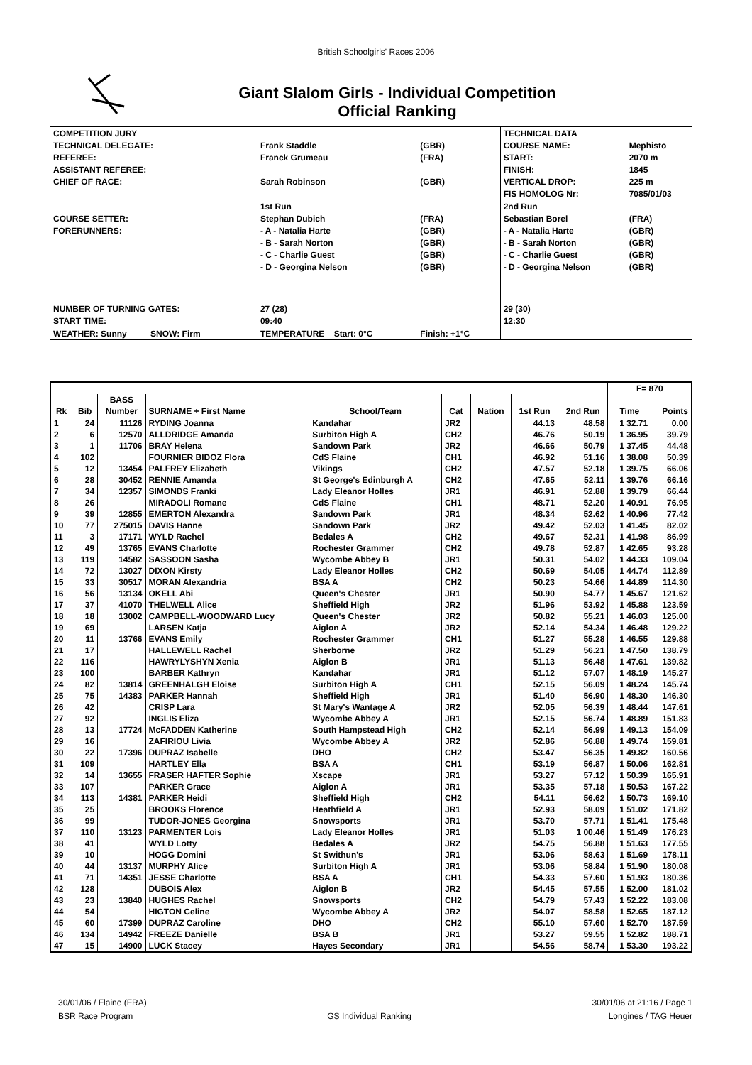British Schoolgirls' Races 2006
Giant Slalom Girls - Individual Competition
Official Ranking
| COMPETITION JURY | | | | TECHNICAL DATA | |
| TECHNICAL DELEGATE: | Frank Staddle | (GBR) | | COURSE NAME: | Mephisto |
| REFEREE: | Franck Grumeau | (FRA) | | START: | 2070 m |
| ASSISTANT REFEREE: | | | | FINISH: | 1845 |
| CHIEF OF RACE: | Sarah Robinson | (GBR) | | VERTICAL DROP: | 225 m |
| | | | | FIS HOMOLOG Nr: | 7085/01/03 |
| | 1st Run | | | 2nd Run | |
| COURSE SETTER: | Stephan Dubich | (FRA) | | Sebastian Borel | (FRA) |
| FORERUNNERS: | - A - Natalia Harte | (GBR) | | - A - Natalia Harte | (GBR) |
| | - B - Sarah Norton | (GBR) | | - B - Sarah Norton | (GBR) |
| | - C - Charlie Guest | (GBR) | | - C - Charlie Guest | (GBR) |
| | - D - Georgina Nelson | (GBR) | | - D - Georgina Nelson | (GBR) |
| NUMBER OF TURNING GATES: | 27 (28) | | | 29 (30) | |
| START TIME: | 09:40 | | | 12:30 | |
| WEATHER: Sunny SNOW: Firm | TEMPERATURE Start: 0°C | Finish: +1°C | | | |
| | | | | | | | | | F= 870 | |
| --- | --- | --- | --- | --- | --- | --- | --- | --- | --- | --- |
| | | BASS | | | | | | | | |
| Rk | Bib | Number | SURNAME + First Name | School/Team | Cat | Nation | 1st Run | 2nd Run | Time | Points |
| 1 | 24 | 11126 | RYDING Joanna | Kandahar | JR2 | | 44.13 | 48.58 | 1 32.71 | 0.00 |
| 2 | 6 | 12570 | ALLDRIDGE Amanda | Surbiton High A | CH2 | | 46.76 | 50.19 | 1 36.95 | 39.79 |
| 3 | 1 | 11706 | BRAY Helena | Sandown Park | JR2 | | 46.66 | 50.79 | 1 37.45 | 44.48 |
| 4 | 102 | | FOURNIER BIDOZ Flora | CdS Flaine | CH1 | | 46.92 | 51.16 | 1 38.08 | 50.39 |
| 5 | 12 | 13454 | PALFREY Elizabeth | Vikings | CH2 | | 47.57 | 52.18 | 1 39.75 | 66.06 |
| 6 | 28 | 30452 | RENNIE Amanda | St George's Edinburgh A | CH2 | | 47.65 | 52.11 | 1 39.76 | 66.16 |
| 7 | 34 | 12357 | SIMONDS Franki | Lady Eleanor Holles | JR1 | | 46.91 | 52.88 | 1 39.79 | 66.44 |
| 8 | 26 | | MIRADOLI Romane | CdS Flaine | CH1 | | 48.71 | 52.20 | 1 40.91 | 76.95 |
| 9 | 39 | 12855 | EMERTON Alexandra | Sandown Park | JR1 | | 48.34 | 52.62 | 1 40.96 | 77.42 |
| 10 | 77 | 275015 | DAVIS Hanne | Sandown Park | JR2 | | 49.42 | 52.03 | 1 41.45 | 82.02 |
| 11 | 3 | 17171 | WYLD Rachel | Bedales A | CH2 | | 49.67 | 52.31 | 1 41.98 | 86.99 |
| 12 | 49 | 13765 | EVANS Charlotte | Rochester Grammer | CH2 | | 49.78 | 52.87 | 1 42.65 | 93.28 |
| 13 | 119 | 14582 | SASSOON Sasha | Wycombe Abbey B | JR1 | | 50.31 | 54.02 | 1 44.33 | 109.04 |
| 14 | 72 | 13027 | DIXON Kirsty | Lady Eleanor Holles | CH2 | | 50.69 | 54.05 | 1 44.74 | 112.89 |
| 15 | 33 | 30517 | MORAN Alexandria | BSA A | CH2 | | 50.23 | 54.66 | 1 44.89 | 114.30 |
| 16 | 56 | 13134 | OKELL Abi | Queen's Chester | JR1 | | 50.90 | 54.77 | 1 45.67 | 121.62 |
| 17 | 37 | 41070 | THELWELL Alice | Sheffield High | JR2 | | 51.96 | 53.92 | 1 45.88 | 123.59 |
| 18 | 18 | 13002 | CAMPBELL-WOODWARD Lucy | Queen's Chester | JR2 | | 50.82 | 55.21 | 1 46.03 | 125.00 |
| 19 | 69 | | LARSEN Katja | Aiglon A | JR2 | | 52.14 | 54.34 | 1 46.48 | 129.22 |
| 20 | 11 | 13766 | EVANS Emily | Rochester Grammer | CH1 | | 51.27 | 55.28 | 1 46.55 | 129.88 |
| 21 | 17 | | HALLEWELL Rachel | Sherborne | JR2 | | 51.29 | 56.21 | 1 47.50 | 138.79 |
| 22 | 116 | | HAWRYLYSHYN Xenia | Aiglon B | JR1 | | 51.13 | 56.48 | 1 47.61 | 139.82 |
| 23 | 100 | | BARBER Kathryn | Kandahar | JR1 | | 51.12 | 57.07 | 1 48.19 | 145.27 |
| 24 | 82 | 13814 | GREENHALGH Eloise | Surbiton High A | CH1 | | 52.15 | 56.09 | 1 48.24 | 145.74 |
| 25 | 75 | 14383 | PARKER Hannah | Sheffield High | JR1 | | 51.40 | 56.90 | 1 48.30 | 146.30 |
| 26 | 42 | | CRISP Lara | St Mary's Wantage A | JR2 | | 52.05 | 56.39 | 1 48.44 | 147.61 |
| 27 | 92 | | INGLIS Eliza | Wycombe Abbey A | JR1 | | 52.15 | 56.74 | 1 48.89 | 151.83 |
| 28 | 13 | 17724 | McFADDEN Katherine | South Hampstead High | CH2 | | 52.14 | 56.99 | 1 49.13 | 154.09 |
| 29 | 16 | | ZAFIRIOU Livia | Wycombe Abbey A | JR2 | | 52.86 | 56.88 | 1 49.74 | 159.81 |
| 30 | 22 | 17396 | DUPRAZ Isabelle | DHO | CH2 | | 53.47 | 56.35 | 1 49.82 | 160.56 |
| 31 | 109 | | HARTLEY Ella | BSA A | CH1 | | 53.19 | 56.87 | 1 50.06 | 162.81 |
| 32 | 14 | 13655 | FRASER HAFTER Sophie | Xscape | JR1 | | 53.27 | 57.12 | 1 50.39 | 165.91 |
| 33 | 107 | | PARKER Grace | Aiglon A | JR1 | | 53.35 | 57.18 | 1 50.53 | 167.22 |
| 34 | 113 | 14381 | PARKER Heidi | Sheffield High | CH2 | | 54.11 | 56.62 | 1 50.73 | 169.10 |
| 35 | 25 | | BROOKS Florence | Heathfield A | JR1 | | 52.93 | 58.09 | 1 51.02 | 171.82 |
| 36 | 99 | | TUDOR-JONES Georgina | Snowsports | JR1 | | 53.70 | 57.71 | 1 51.41 | 175.48 |
| 37 | 110 | 13123 | PARMENTER Lois | Lady Eleanor Holles | JR1 | | 51.03 | 1 00.46 | 1 51.49 | 176.23 |
| 38 | 41 | | WYLD Lotty | Bedales A | JR2 | | 54.75 | 56.88 | 1 51.63 | 177.55 |
| 39 | 10 | | HOGG Domini | St Swithun's | JR1 | | 53.06 | 58.63 | 1 51.69 | 178.11 |
| 40 | 44 | 13137 | MURPHY Alice | Surbiton High A | JR1 | | 53.06 | 58.84 | 1 51.90 | 180.08 |
| 41 | 71 | 14351 | JESSE Charlotte | BSA A | CH1 | | 54.33 | 57.60 | 1 51.93 | 180.36 |
| 42 | 128 | | DUBOIS Alex | Aiglon B | JR2 | | 54.45 | 57.55 | 1 52.00 | 181.02 |
| 43 | 23 | 13840 | HUGHES Rachel | Snowsports | CH2 | | 54.79 | 57.43 | 1 52.22 | 183.08 |
| 44 | 54 | | HIGTON Celine | Wycombe Abbey A | JR2 | | 54.07 | 58.58 | 1 52.65 | 187.12 |
| 45 | 60 | 17399 | DUPRAZ Caroline | DHO | CH2 | | 55.10 | 57.60 | 1 52.70 | 187.59 |
| 46 | 134 | 14942 | FREEZE Danielle | BSA B | JR1 | | 53.27 | 59.55 | 1 52.82 | 188.71 |
| 47 | 15 | 14900 | LUCK Stacey | Hayes Secondary | JR1 | | 54.56 | 58.74 | 1 53.30 | 193.22 |
30/01/06 / Flaine (FRA)
BSR Race Program
GS Individual Ranking 30/01/06 at 21:16 / Page 1
Longines / TAG Heuer